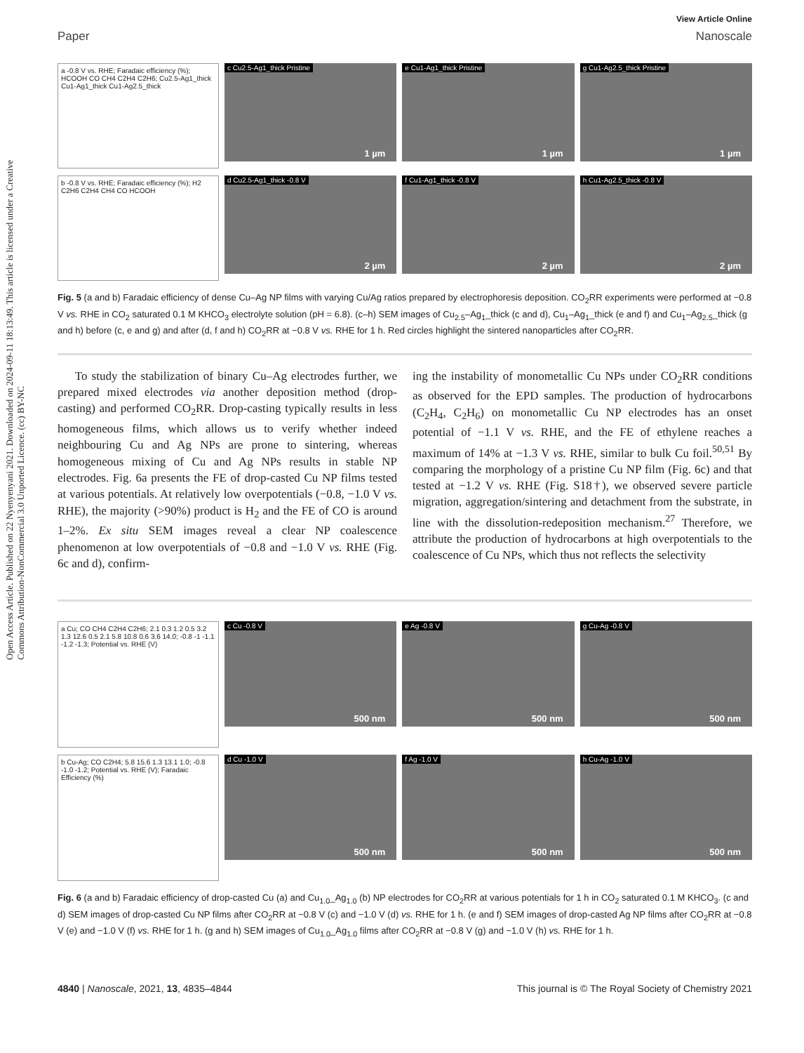Open Access Article. Published on 22 Nyenyenyani 2021. Downloaded on 2024-09-11 18:13:49. This article is licensed under a Creative Commons Attribution-NonCommercial 3.0 Unported Licence. (cc) BY-NC
View Article Online
Paper Nanoscale
a -0.8 V vs. RHE; Faradaic efficiency (%); HCOOH CO CH4 C2H4 C2H6; Cu2.5-Ag1_thick Cu1-Ag1_thick Cu1-Ag2.5_thick
c Cu2.5-Ag1_thick Pristine
1 µm
e Cu1-Ag1_thick Pristine
1 µm
g Cu1-Ag2.5_thick Pristine
1 µm
b -0.8 V vs. RHE; Faradaic efficiency (%); H2 C2H6 C2H4 CH4 CO HCOOH
d Cu2.5-Ag1_thick -0.8 V
2 µm
f Cu1-Ag1_thick -0.8 V
2 µm
h Cu1-Ag2.5_thick -0.8 V
2 µm
Fig. 5 (a and b) Faradaic efficiency of dense Cu–Ag NP films with varying Cu/Ag ratios prepared by electrophoresis deposition. CO<sub>2</sub>RR experiments were performed at −0.8 V vs. RHE in CO<sub>2</sub> saturated 0.1 M KHCO<sub>3</sub> electrolyte solution (pH = 6.8). (c–h) SEM images of Cu<sub>2.5</sub>–Ag<sub>1</sub>_thick (c and d), Cu<sub>1</sub>–Ag<sub>1</sub>_thick (e and f) and Cu<sub>1</sub>–Ag<sub>2.5</sub>_thick (g and h) before (c, e and g) and after (d, f and h) CO<sub>2</sub>RR at −0.8 V vs. RHE for 1 h. Red circles highlight the sintered nanoparticles after CO<sub>2</sub>RR.
To study the stabilization of binary Cu–Ag electrodes further, we prepared mixed electrodes via another deposition method (drop-casting) and performed CO<sub>2</sub>RR. Drop-casting typically results in less homogeneous films, which allows us to verify whether indeed neighbouring Cu and Ag NPs are prone to sintering, whereas homogeneous mixing of Cu and Ag NPs results in stable NP electrodes. Fig. 6a presents the FE of drop-casted Cu NP films tested at various potentials. At relatively low overpotentials (−0.8, −1.0 V vs. RHE), the majority (>90%) product is H<sub>2</sub> and the FE of CO is around 1–2%. Ex situ SEM images reveal a clear NP coalescence phenomenon at low overpotentials of −0.8 and −1.0 V vs. RHE (Fig. 6c and d), confirm-
ing the instability of monometallic Cu NPs under CO<sub>2</sub>RR conditions as observed for the EPD samples. The production of hydrocarbons (C<sub>2</sub>H<sub>4</sub>, C<sub>2</sub>H<sub>6</sub>) on monometallic Cu NP electrodes has an onset potential of −1.1 V vs. RHE, and the FE of ethylene reaches a maximum of 14% at −1.3 V vs. RHE, similar to bulk Cu foil.<sup>50,51</sup> By comparing the morphology of a pristine Cu NP film (Fig. 6c) and that tested at −1.2 V vs. RHE (Fig. S18†), we observed severe particle migration, aggregation/sintering and detachment from the substrate, in line with the dissolution-redeposition mechanism.<sup>27</sup> Therefore, we attribute the production of hydrocarbons at high overpotentials to the coalescence of Cu NPs, which thus not reflects the selectivity
a Cu; CO CH4 C2H4 C2H6; 2.1 0.3 1.2 0.5 3.2 1.3 12.6 0.5 2.1 5.8 10.8 0.6 3.6 14.0; -0.8 -1 -1.1 -1.2 -1.3; Potential vs. RHE (V)
c Cu -0.8 V
500 nm
e Ag -0.8 V
500 nm
g Cu-Ag -0.8 V
500 nm
b Cu-Ag; CO C2H4; 5.8 15.6 1.3 13.1 1.0; -0.8 -1.0 -1.2; Potential vs. RHE (V); Faradaic Efficiency (%)
d Cu -1.0 V
500 nm
f Ag -1.0 V
500 nm
h Cu-Ag -1.0 V
500 nm
Fig. 6 (a and b) Faradaic efficiency of drop-casted Cu (a) and Cu<sub>1.0</sub>_Ag<sub>1.0</sub> (b) NP electrodes for CO<sub>2</sub>RR at various potentials for 1 h in CO<sub>2</sub> saturated 0.1 M KHCO<sub>3</sub>. (c and d) SEM images of drop-casted Cu NP films after CO<sub>2</sub>RR at −0.8 V (c) and −1.0 V (d) vs. RHE for 1 h. (e and f) SEM images of drop-casted Ag NP films after CO<sub>2</sub>RR at −0.8 V (e) and −1.0 V (f) vs. RHE for 1 h. (g and h) SEM images of Cu<sub>1.0</sub>_Ag<sub>1.0</sub> films after CO<sub>2</sub>RR at −0.8 V (g) and −1.0 V (h) vs. RHE for 1 h.
4840 | Nanoscale, 2021, 13, 4835–4844 This journal is © The Royal Society of Chemistry 2021